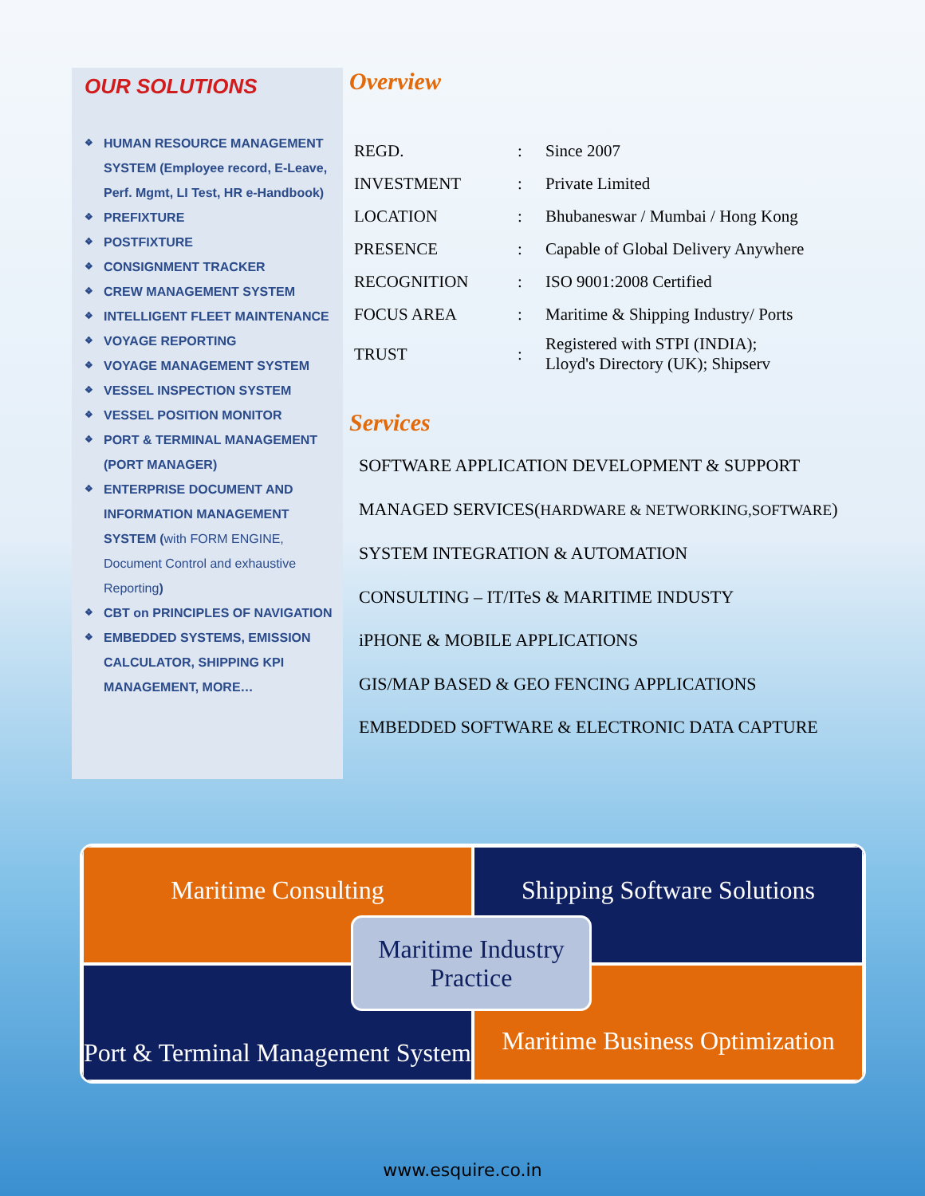OUR SOLUTIONS
❖ HUMAN RESOURCE MANAGEMENT SYSTEM (Employee record, E-Leave, Perf. Mgmt, LI Test, HR e-Handbook)
❖ PREFIXTURE
❖ POSTFIXTURE
❖ CONSIGNMENT TRACKER
❖ CREW MANAGEMENT SYSTEM
❖ INTELLIGENT FLEET MAINTENANCE
❖ VOYAGE REPORTING
❖ VOYAGE MANAGEMENT SYSTEM
❖ VESSEL INSPECTION SYSTEM
❖ VESSEL POSITION MONITOR
❖ PORT & TERMINAL MANAGEMENT (PORT MANAGER)
❖ ENTERPRISE DOCUMENT AND INFORMATION MANAGEMENT SYSTEM (with FORM ENGINE, Document Control and exhaustive Reporting)
❖ CBT on PRINCIPLES OF NAVIGATION
❖ EMBEDDED SYSTEMS, EMISSION CALCULATOR, SHIPPING KPI MANAGEMENT, MORE…
Overview
| REGD. | : | Since 2007 |
| INVESTMENT | : | Private Limited |
| LOCATION | : | Bhubaneswar / Mumbai / Hong Kong |
| PRESENCE | : | Capable of Global Delivery Anywhere |
| RECOGNITION | : | ISO 9001:2008 Certified |
| FOCUS AREA | : | Maritime & Shipping Industry/ Ports |
| TRUST | : | Registered with STPI (INDIA); Lloyd's Directory (UK); Shipserv |
Services
SOFTWARE APPLICATION DEVELOPMENT & SUPPORT
MANAGED SERVICES(HARDWARE & NETWORKING,SOFTWARE)
SYSTEM INTEGRATION & AUTOMATION
CONSULTING – IT/ITeS & MARITIME INDUSTY
iPHONE & MOBILE APPLICATIONS
GIS/MAP BASED & GEO FENCING APPLICATIONS
EMBEDDED SOFTWARE & ELECTRONIC DATA CAPTURE
Maritime Consulting
Shipping Software Solutions
Port & Terminal Management System
Maritime Business Optimization
Maritime Industry
Practice
www.esquire.co.in